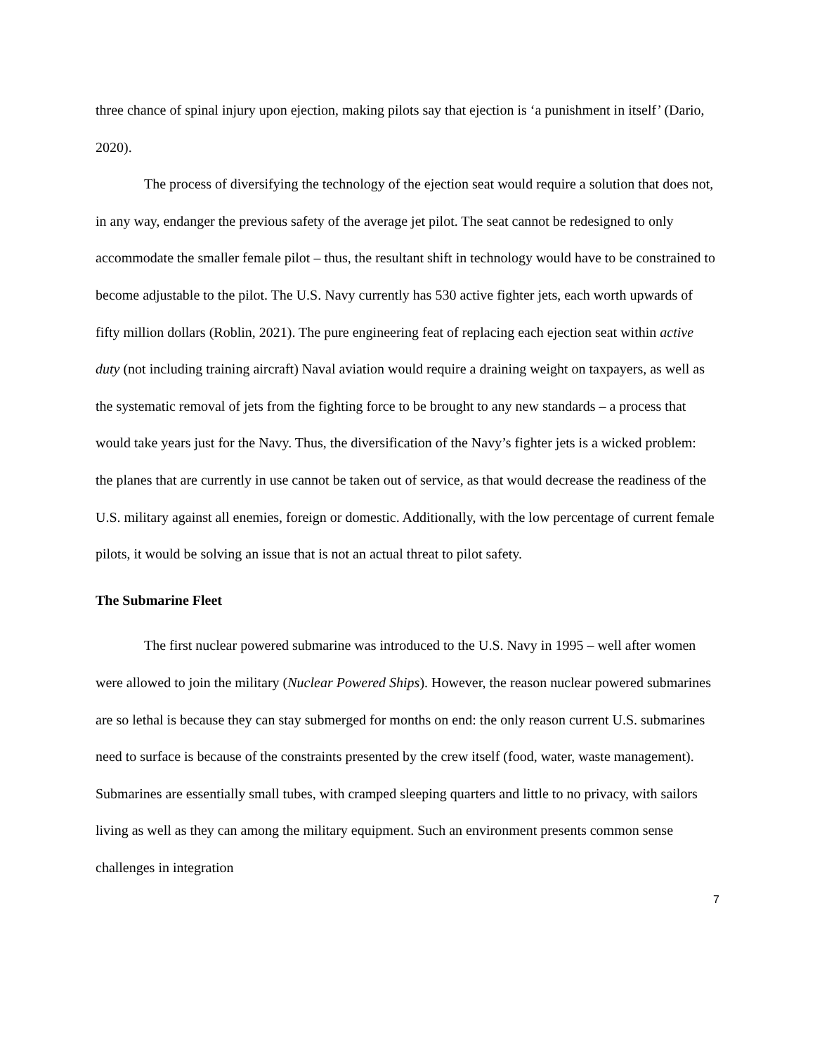three chance of spinal injury upon ejection, making pilots say that ejection is ‘a punishment in itself’ (Dario, 2020).
The process of diversifying the technology of the ejection seat would require a solution that does not, in any way, endanger the previous safety of the average jet pilot. The seat cannot be redesigned to only accommodate the smaller female pilot – thus, the resultant shift in technology would have to be constrained to become adjustable to the pilot. The U.S. Navy currently has 530 active fighter jets, each worth upwards of fifty million dollars (Roblin, 2021). The pure engineering feat of replacing each ejection seat within active duty (not including training aircraft) Naval aviation would require a draining weight on taxpayers, as well as the systematic removal of jets from the fighting force to be brought to any new standards – a process that would take years just for the Navy. Thus, the diversification of the Navy’s fighter jets is a wicked problem: the planes that are currently in use cannot be taken out of service, as that would decrease the readiness of the U.S. military against all enemies, foreign or domestic. Additionally, with the low percentage of current female pilots, it would be solving an issue that is not an actual threat to pilot safety.
The Submarine Fleet
The first nuclear powered submarine was introduced to the U.S. Navy in 1995 – well after women were allowed to join the military (Nuclear Powered Ships). However, the reason nuclear powered submarines are so lethal is because they can stay submerged for months on end: the only reason current U.S. submarines need to surface is because of the constraints presented by the crew itself (food, water, waste management). Submarines are essentially small tubes, with cramped sleeping quarters and little to no privacy, with sailors living as well as they can among the military equipment. Such an environment presents common sense challenges in integration
7